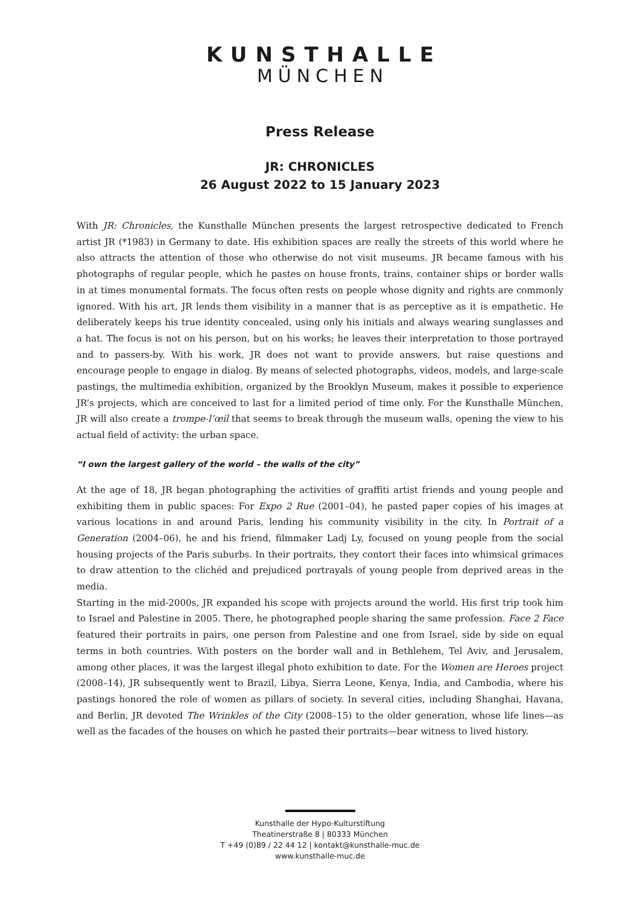KUNSTHALLE
MÜNCHEN
Press Release
JR: CHRONICLES
26 August 2022 to 15 January 2023
With JR: Chronicles, the Kunsthalle München presents the largest retrospective dedicated to French artist JR (*1983) in Germany to date. His exhibition spaces are really the streets of this world where he also attracts the attention of those who otherwise do not visit museums. JR became famous with his photographs of regular people, which he pastes on house fronts, trains, container ships or border walls in at times monumental formats. The focus often rests on people whose dignity and rights are commonly ignored. With his art, JR lends them visibility in a manner that is as perceptive as it is empathetic. He deliberately keeps his true identity concealed, using only his initials and always wearing sunglasses and a hat. The focus is not on his person, but on his works; he leaves their interpretation to those portrayed and to passers-by. With his work, JR does not want to provide answers, but raise questions and encourage people to engage in dialog. By means of selected photographs, videos, models, and large-scale pastings, the multimedia exhibition, organized by the Brooklyn Museum, makes it possible to experience JR’s projects, which are conceived to last for a limited period of time only. For the Kunsthalle München, JR will also create a trompe-l’œil that seems to break through the museum walls, opening the view to his actual field of activity: the urban space.
“I own the largest gallery of the world – the walls of the city”
At the age of 18, JR began photographing the activities of graffiti artist friends and young people and exhibiting them in public spaces: For Expo 2 Rue (2001–04), he pasted paper copies of his images at various locations in and around Paris, lending his community visibility in the city. In Portrait of a Generation (2004–06), he and his friend, filmmaker Ladj Ly, focused on young people from the social housing projects of the Paris suburbs. In their portraits, they contort their faces into whimsical grimaces to draw attention to the clichéd and prejudiced portrayals of young people from deprived areas in the media.
Starting in the mid-2000s, JR expanded his scope with projects around the world. His first trip took him to Israel and Palestine in 2005. There, he photographed people sharing the same profession. Face 2 Face featured their portraits in pairs, one person from Palestine and one from Israel, side by side on equal terms in both countries. With posters on the border wall and in Bethlehem, Tel Aviv, and Jerusalem, among other places, it was the largest illegal photo exhibition to date. For the Women are Heroes project (2008–14), JR subsequently went to Brazil, Libya, Sierra Leone, Kenya, India, and Cambodia, where his pastings honored the role of women as pillars of society. In several cities, including Shanghai, Havana, and Berlin, JR devoted The Wrinkles of the City (2008–15) to the older generation, whose life lines—as well as the facades of the houses on which he pasted their portraits—bear witness to lived history.
Kunsthalle der Hypo-Kulturstiftung
Theatinerstraße 8 | 80333 München
T +49 (0)89 / 22 44 12 | kontakt@kunsthalle-muc.de
www.kunsthalle-muc.de